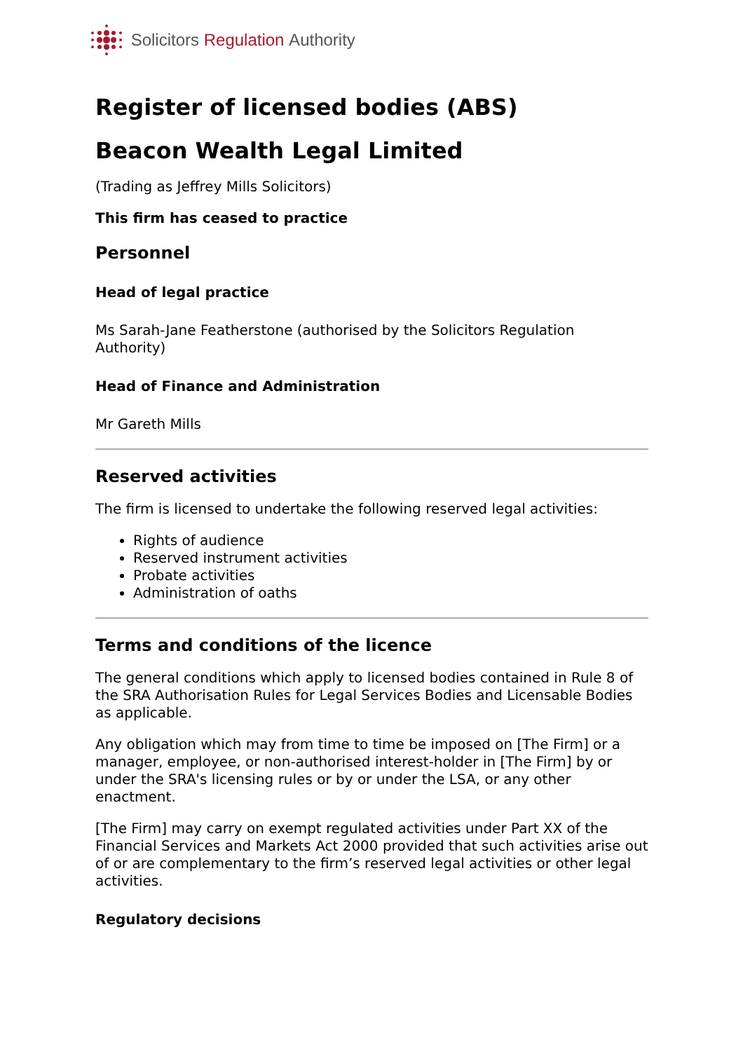Solicitors Regulation Authority
Register of licensed bodies (ABS)
Beacon Wealth Legal Limited
(Trading as Jeffrey Mills Solicitors)
This firm has ceased to practice
Personnel
Head of legal practice
Ms Sarah-Jane Featherstone (authorised by the Solicitors Regulation Authority)
Head of Finance and Administration
Mr Gareth Mills
Reserved activities
The firm is licensed to undertake the following reserved legal activities:
Rights of audience
Reserved instrument activities
Probate activities
Administration of oaths
Terms and conditions of the licence
The general conditions which apply to licensed bodies contained in Rule 8 of the SRA Authorisation Rules for Legal Services Bodies and Licensable Bodies as applicable.
Any obligation which may from time to time be imposed on [The Firm] or a manager, employee, or non-authorised interest-holder in [The Firm] by or under the SRA's licensing rules or by or under the LSA, or any other enactment.
[The Firm] may carry on exempt regulated activities under Part XX of the Financial Services and Markets Act 2000 provided that such activities arise out of or are complementary to the firm’s reserved legal activities or other legal activities.
Regulatory decisions